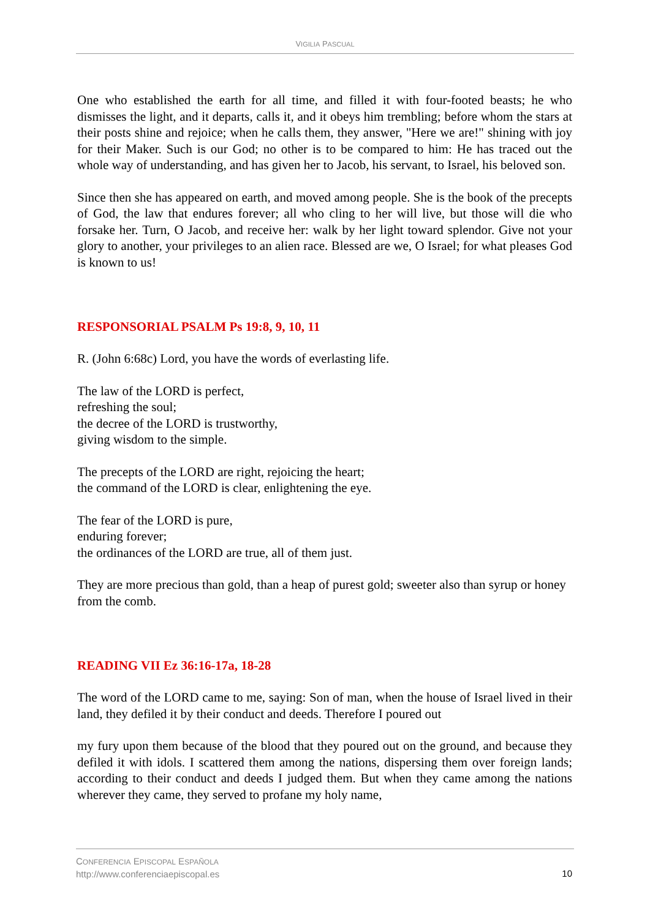VIGILIA PASCUAL
One who established the earth for all time, and filled it with four-footed beasts; he who dismisses the light, and it departs, calls it, and it obeys him trembling; before whom the stars at their posts shine and rejoice; when he calls them, they answer, "Here we are!" shining with joy for their Maker. Such is our God; no other is to be compared to him: He has traced out the whole way of understanding, and has given her to Jacob, his servant, to Israel, his beloved son.
Since then she has appeared on earth, and moved among people. She is the book of the precepts of God, the law that endures forever; all who cling to her will live, but those will die who forsake her. Turn, O Jacob, and receive her: walk by her light toward splendor. Give not your glory to another, your privileges to an alien race. Blessed are we, O Israel; for what pleases God is known to us!
RESPONSORIAL PSALM Ps 19:8, 9, 10, 11
R. (John 6:68c) Lord, you have the words of everlasting life.
The law of the LORD is perfect,
refreshing the soul;
the decree of the LORD is trustworthy,
giving wisdom to the simple.
The precepts of the LORD are right, rejoicing the heart;
the command of the LORD is clear, enlightening the eye.
The fear of the LORD is pure,
enduring forever;
the ordinances of the LORD are true, all of them just.
They are more precious than gold, than a heap of purest gold; sweeter also than syrup or honey from the comb.
READING VII Ez 36:16-17a, 18-28
The word of the LORD came to me, saying: Son of man, when the house of Israel lived in their land, they defiled it by their conduct and deeds. Therefore I poured out
my fury upon them because of the blood that they poured out on the ground, and because they defiled it with idols. I scattered them among the nations, dispersing them over foreign lands; according to their conduct and deeds I judged them. But when they came among the nations wherever they came, they served to profane my holy name,
10 CONFERENCIA EPISCOPAL ESPAÑOLA
http://www.conferenciaepiscopal.es